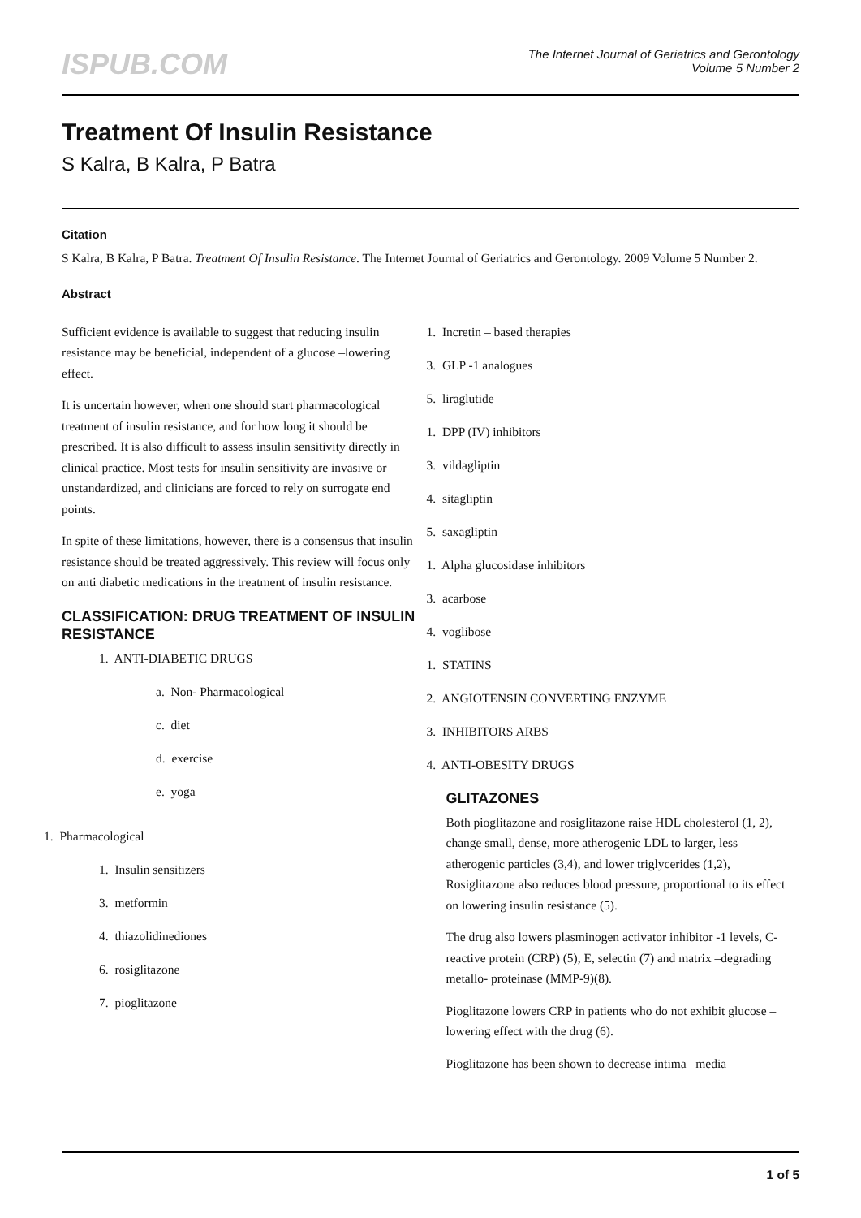ISPUB.COM
The Internet Journal of Geriatrics and Gerontology
Volume 5 Number 2
Treatment Of Insulin Resistance
S Kalra, B Kalra, P Batra
Citation
S Kalra, B Kalra, P Batra. Treatment Of Insulin Resistance. The Internet Journal of Geriatrics and Gerontology. 2009 Volume 5 Number 2.
Abstract
Sufficient evidence is available to suggest that reducing insulin resistance may be beneficial, independent of a glucose –lowering effect.
It is uncertain however, when one should start pharmacological treatment of insulin resistance, and for how long it should be prescribed. It is also difficult to assess insulin sensitivity directly in clinical practice. Most tests for insulin sensitivity are invasive or unstandardized, and clinicians are forced to rely on surrogate end points.
In spite of these limitations, however, there is a consensus that insulin resistance should be treated aggressively. This review will focus only on anti diabetic medications in the treatment of insulin resistance.
CLASSIFICATION: DRUG TREATMENT OF INSULIN RESISTANCE
1. ANTI-DIABETIC DRUGS
a. Non- Pharmacological
c. diet
d. exercise
e. yoga
1. Pharmacological
1. Insulin sensitizers
3. metformin
4. thiazolidinediones
6. rosiglitazone
7. pioglitazone
1. Incretin – based therapies
3. GLP -1 analogues
5. liraglutide
1. DPP (IV) inhibitors
3. vildagliptin
4. sitagliptin
5. saxagliptin
1. Alpha glucosidase inhibitors
3. acarbose
4. voglibose
1. STATINS
2. ANGIOTENSIN CONVERTING ENZYME
3. INHIBITORS ARBS
4. ANTI-OBESITY DRUGS
GLITAZONES
Both pioglitazone and rosiglitazone raise HDL cholesterol (1, 2), change small, dense, more atherogenic LDL to larger, less atherogenic particles (3,4), and lower triglycerides (1,2), Rosiglitazone also reduces blood pressure, proportional to its effect on lowering insulin resistance (5).
The drug also lowers plasminogen activator inhibitor -1 levels, C- reactive protein (CRP) (5), E, selectin (7) and matrix –degrading metallo- proteinase (MMP-9)(8).
Pioglitazone lowers CRP in patients who do not exhibit glucose –lowering effect with the drug (6).
Pioglitazone has been shown to decrease intima –media
1 of 5